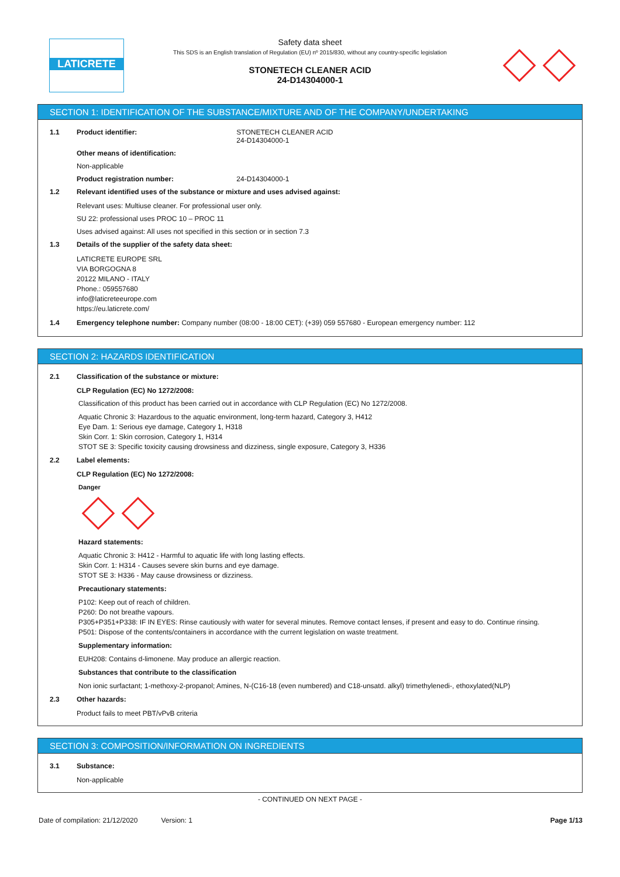LATICRETE
Safety data sheet
This SDS is an English translation of Regulation (EU) nº 2015/830, without any country-specific legislation
STONETECH CLEANER ACID
24-D14304000-1
SECTION 1: IDENTIFICATION OF THE SUBSTANCE/MIXTURE AND OF THE COMPANY/UNDERTAKING
1.1 Product identifier: STONETECH CLEANER ACID
24-D14304000-1
Other means of identification:
Non-applicable
Product registration number: 24-D14304000-1
1.2 Relevant identified uses of the substance or mixture and uses advised against:
Relevant uses: Multiuse cleaner. For professional user only.
SU 22: professional uses PROC 10 – PROC 11
Uses advised against: All uses not specified in this section or in section 7.3
1.3 Details of the supplier of the safety data sheet:
LATICRETE EUROPE SRL
VIA BORGOGNA 8
20122 MILANO - ITALY
Phone.: 059557680
info@laticreteeurope.com
https://eu.laticrete.com/
1.4 Emergency telephone number: Company number (08:00 - 18:00 CET): (+39) 059 557680 - European emergency number: 112
SECTION 2: HAZARDS IDENTIFICATION
2.1 Classification of the substance or mixture:
CLP Regulation (EC) No 1272/2008:
Classification of this product has been carried out in accordance with CLP Regulation (EC) No 1272/2008.
Aquatic Chronic 3: Hazardous to the aquatic environment, long-term hazard, Category 3, H412
Eye Dam. 1: Serious eye damage, Category 1, H318
Skin Corr. 1: Skin corrosion, Category 1, H314
STOT SE 3: Specific toxicity causing drowsiness and dizziness, single exposure, Category 3, H336
2.2 Label elements:
CLP Regulation (EC) No 1272/2008:
Danger
Hazard statements:
Aquatic Chronic 3: H412 - Harmful to aquatic life with long lasting effects.
Skin Corr. 1: H314 - Causes severe skin burns and eye damage.
STOT SE 3: H336 - May cause drowsiness or dizziness.
Precautionary statements:
P102: Keep out of reach of children.
P260: Do not breathe vapours.
P305+P351+P338: IF IN EYES: Rinse cautiously with water for several minutes. Remove contact lenses, if present and easy to do. Continue rinsing.
P501: Dispose of the contents/containers in accordance with the current legislation on waste treatment.
Supplementary information:
EUH208: Contains d-limonene. May produce an allergic reaction.
Substances that contribute to the classification
Non ionic surfactant; 1-methoxy-2-propanol; Amines, N-(C16-18 (even numbered) and C18-unsatd. alkyl) trimethylenedi-, ethoxylated(NLP)
2.3 Other hazards:
Product fails to meet PBT/vPvB criteria
SECTION 3: COMPOSITION/INFORMATION ON INGREDIENTS
3.1 Substance:
Non-applicable
- CONTINUED ON NEXT PAGE -
Date of compilation: 21/12/2020 Version: 1 Page 1/13